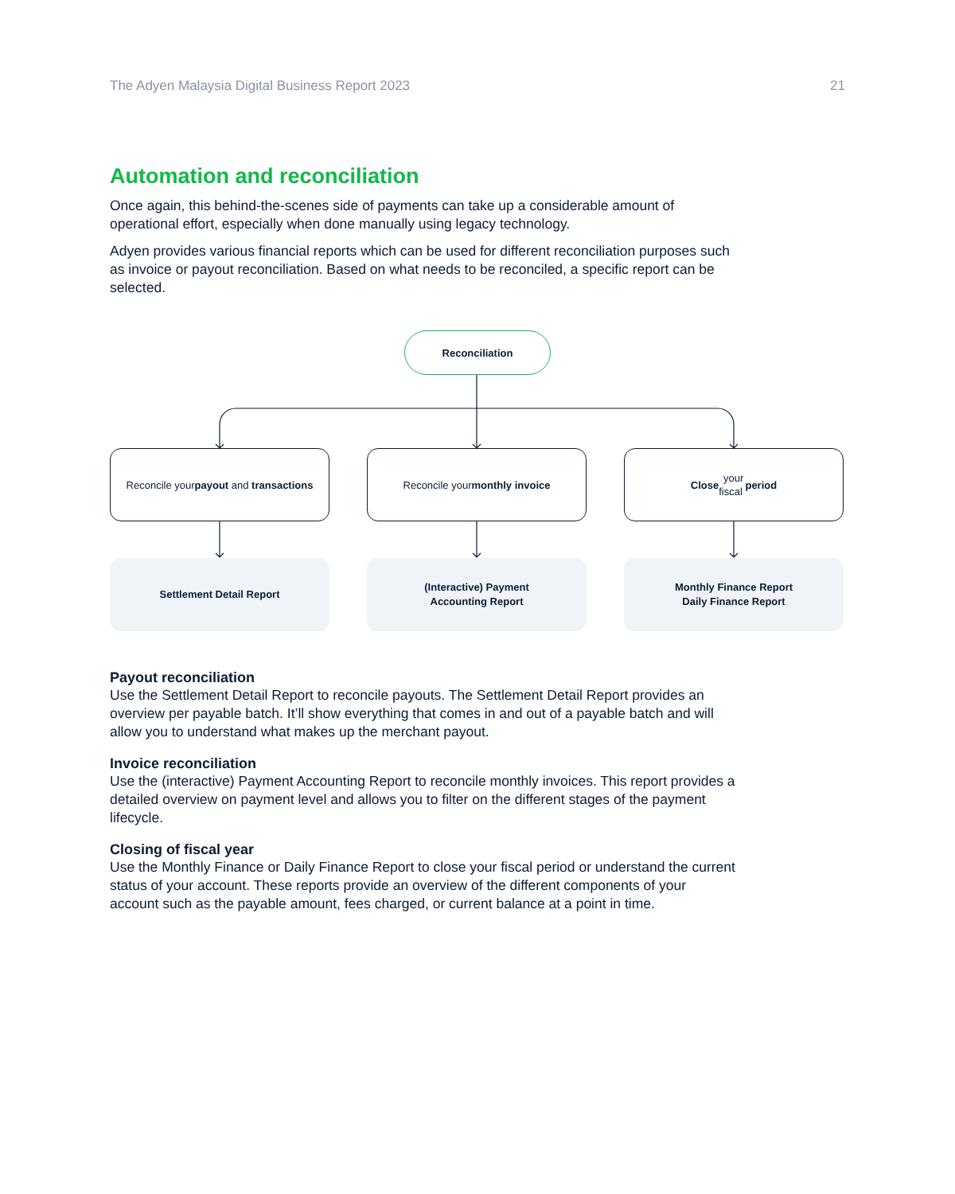The Adyen Malaysia Digital Business Report 2023 21
Automation and reconciliation
Once again, this behind-the-scenes side of payments can take up a considerable amount of operational effort, especially when done manually using legacy technology.
Adyen provides various financial reports which can be used for different reconciliation purposes such as invoice or payout reconciliation. Based on what needs to be reconciled, a specific report can be selected.
Reconciliation
Reconcile your
payout and transactions
Reconcile your
monthly invoice
Close your
fiscal period
Settlement Detail Report
(Interactive) Payment
Accounting Report
Monthly Finance Report
Daily Finance Report
Payout reconciliation
Use the Settlement Detail Report to reconcile payouts. The Settlement Detail Report provides an overview per payable batch. It’ll show everything that comes in and out of a payable batch and will allow you to understand what makes up the merchant payout.
Invoice reconciliation
Use the (interactive) Payment Accounting Report to reconcile monthly invoices. This report provides a detailed overview on payment level and allows you to filter on the different stages of the payment lifecycle.
Closing of fiscal year
Use the Monthly Finance or Daily Finance Report to close your fiscal period or understand the current status of your account. These reports provide an overview of the different components of your account such as the payable amount, fees charged, or current balance at a point in time.